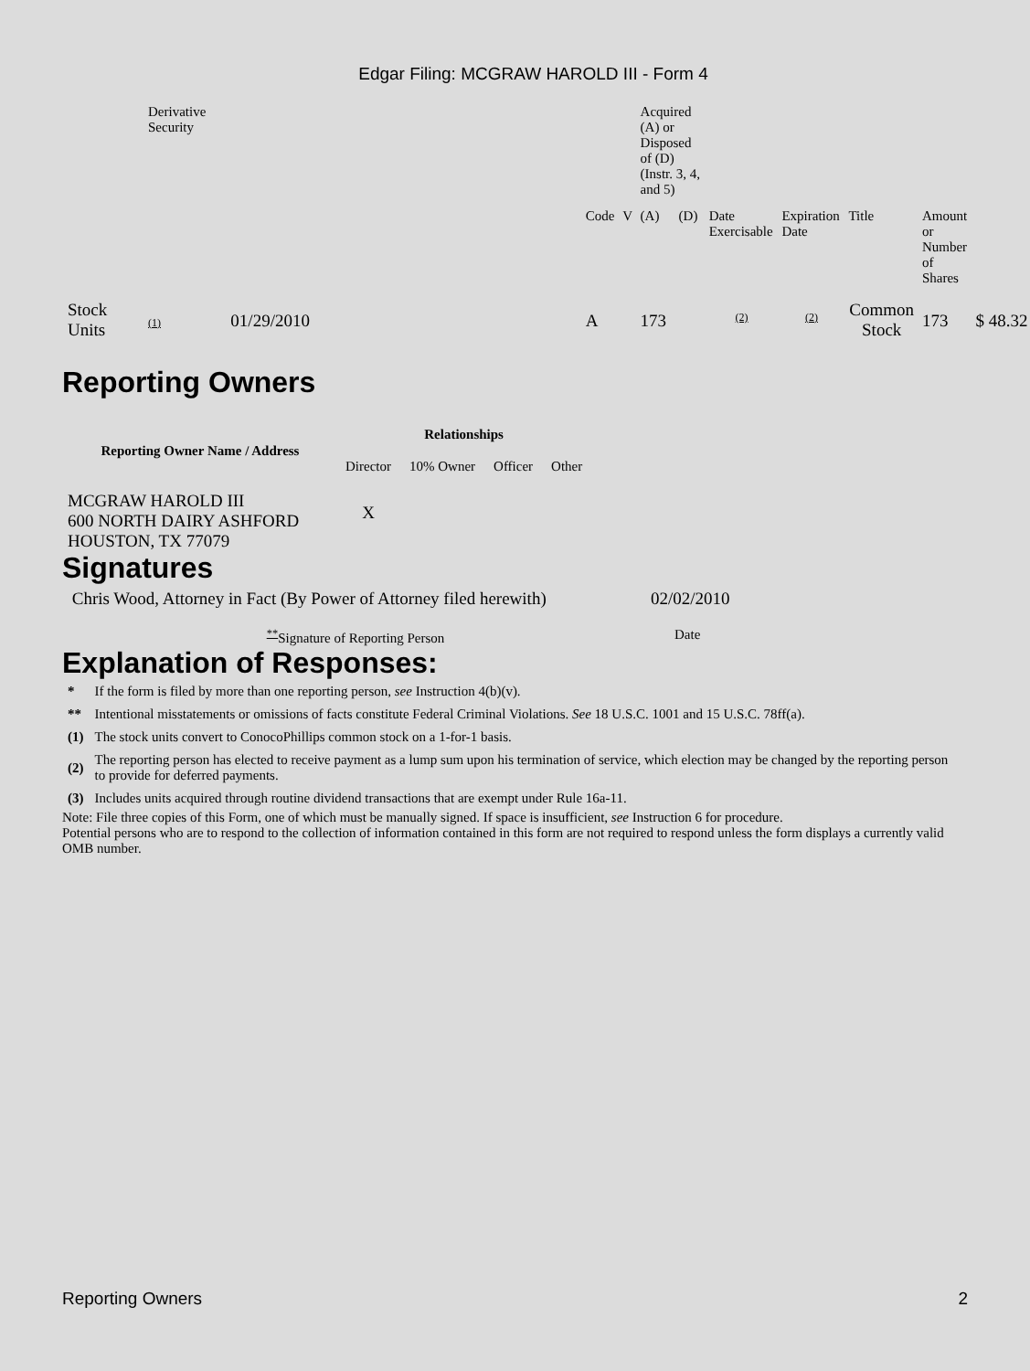Edgar Filing: MCGRAW HAROLD III - Form 4
| | Derivative Security | | | | Acquired (A) or Disposed of (D) (Instr. 3, 4, and 5) | | | | | | |
| | | | Code | V | (A) | (D) | Date Exercisable | Expiration Date | Title | Amount or Number of Shares | |
| Stock Units | (1) | 01/29/2010 | A | | 173 | | (2) | (2) | Common Stock | 173 | $ 48.32 |
Reporting Owners
| Reporting Owner Name / Address | Relationships | | | |
| --- | --- | --- | --- | --- |
| | Director | 10% Owner | Officer | Other |
| MCGRAW HAROLD III 600 NORTH DAIRY ASHFORD HOUSTON, TX 77079 | X | | | |
Signatures
| Chris Wood, Attorney in Fact (By Power of Attorney filed herewith) | 02/02/2010 |
| <sup>**</sup> Signature of Reporting Person | Date |
Explanation of Responses:
| * | If the form is filed by more than one reporting person, see Instruction 4(b)(v). |
| ** | Intentional misstatements or omissions of facts constitute Federal Criminal Violations. See 18 U.S.C. 1001 and 15 U.S.C. 78ff(a). |
| (1) | The stock units convert to ConocoPhillips common stock on a 1-for-1 basis. |
| (2) | The reporting person has elected to receive payment as a lump sum upon his termination of service, which election may be changed by the reporting person to provide for deferred payments. |
| (3) | Includes units acquired through routine dividend transactions that are exempt under Rule 16a-11. |
Note: File three copies of this Form, one of which must be manually signed. If space is insufficient, see Instruction 6 for procedure.
Potential persons who are to respond to the collection of information contained in this form are not required to respond unless the form displays a currently valid OMB number.
Reporting Owners 2